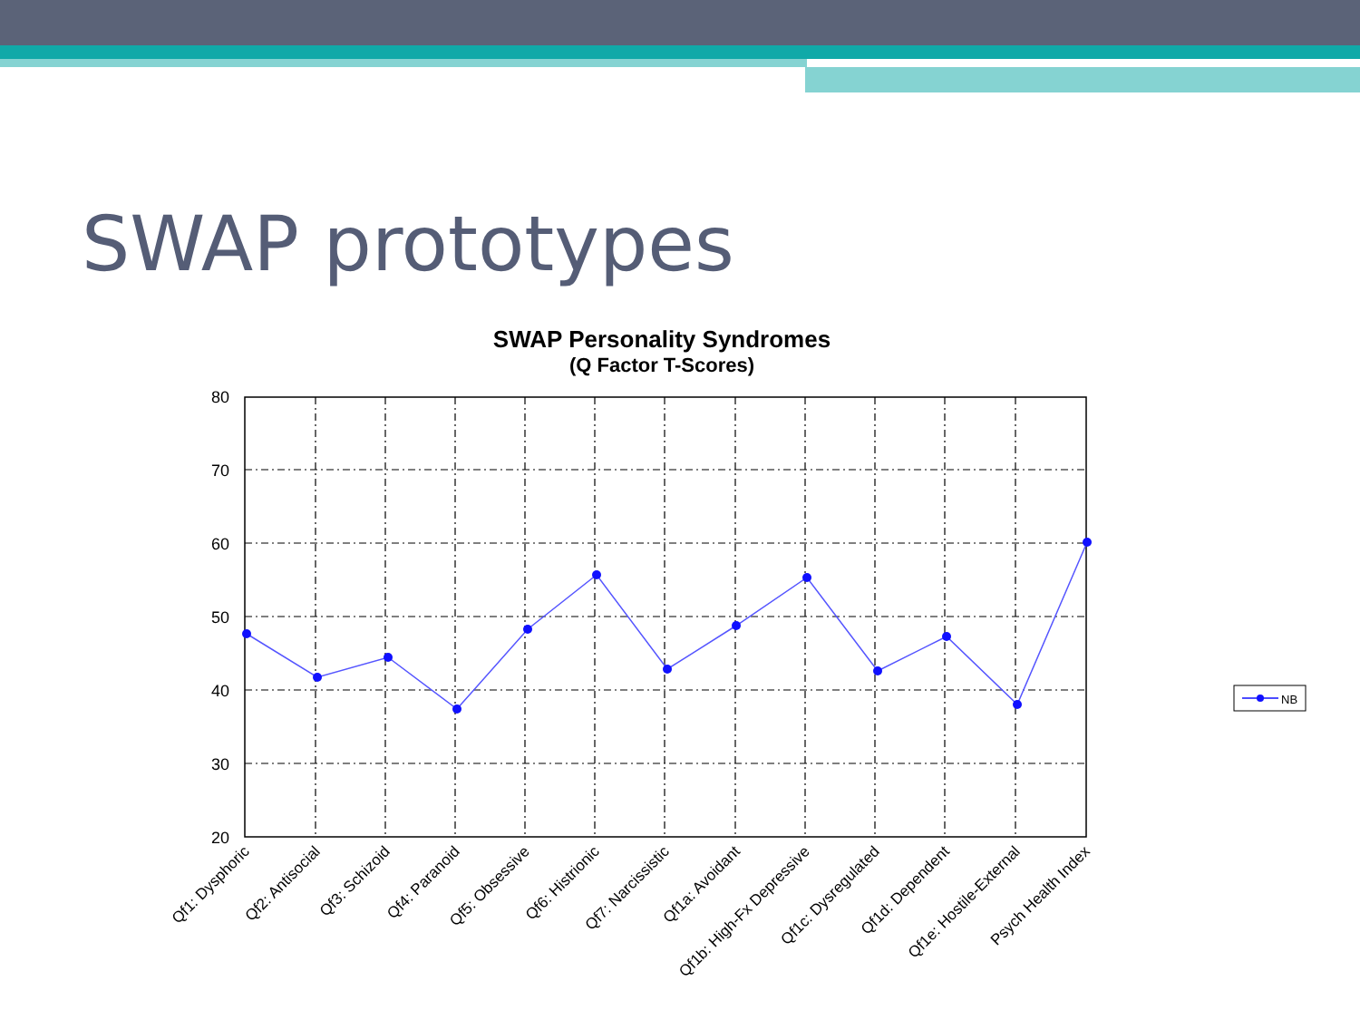SWAP prototypes
SWAP Personality Syndromes
(Q Factor T-Scores)
80
70
60
50
40
30
20
Qf1: Dysphoric
Qf2: Antisocial
Qf3: Schizoid
Qf4: Paranoid
Qf5: Obsessive
Qf6: Histrionic
Qf7: Narcissistic
Qf1a: Avoidant
Qf1b: High-Fx Depressive
Qf1c: Dysregulated
Qf1d: Dependent
Qf1e: Hostile-External
Psych Health Index
NB